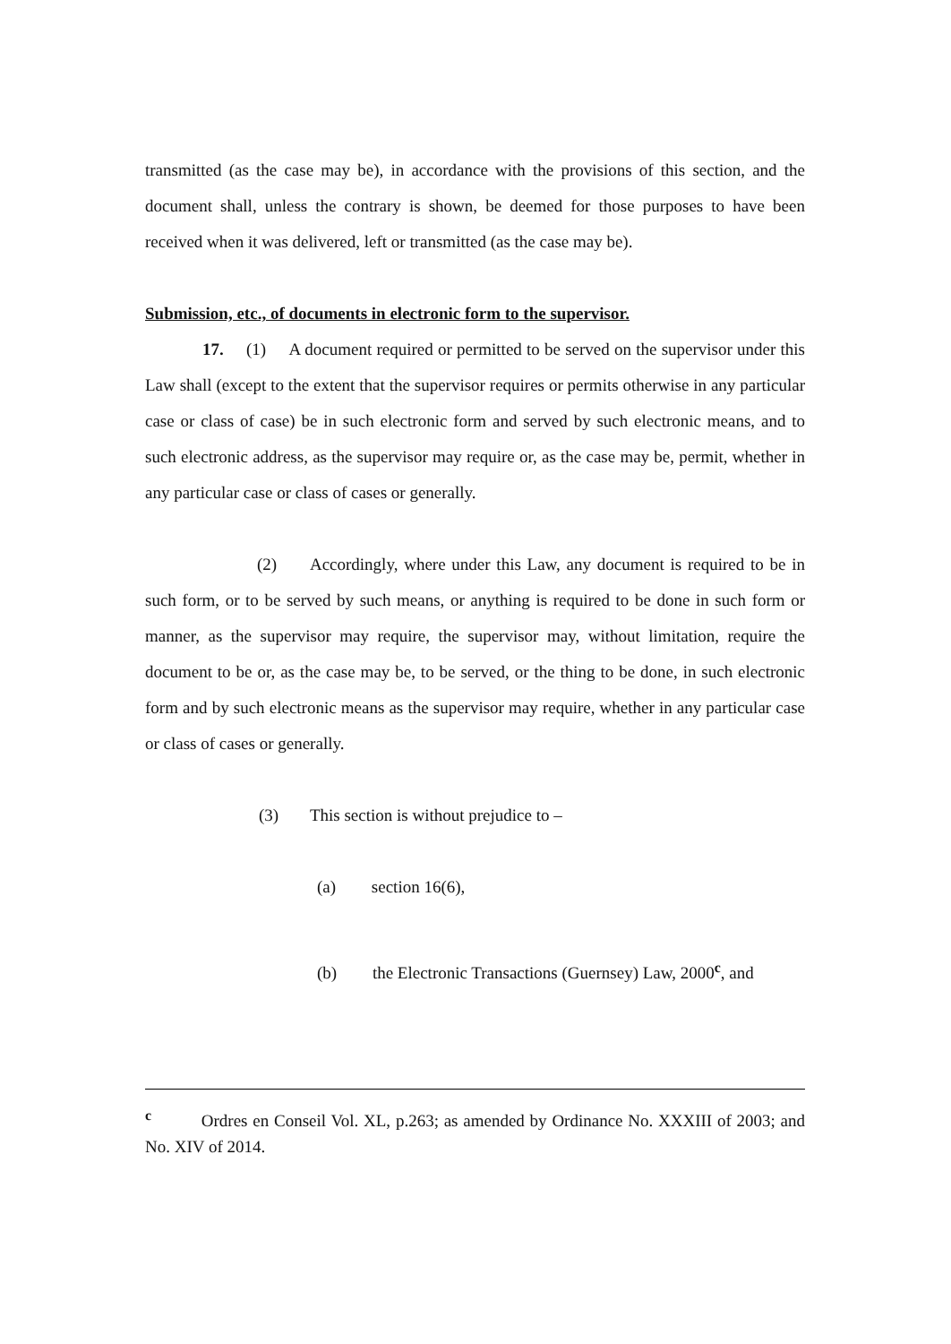transmitted (as the case may be), in accordance with the provisions of this section, and the document shall, unless the contrary is shown, be deemed for those purposes to have been received when it was delivered, left or transmitted (as the case may be).
Submission, etc., of documents in electronic form to the supervisor.
17. (1) A document required or permitted to be served on the supervisor under this Law shall (except to the extent that the supervisor requires or permits otherwise in any particular case or class of case) be in such electronic form and served by such electronic means, and to such electronic address, as the supervisor may require or, as the case may be, permit, whether in any particular case or class of cases or generally.
(2) Accordingly, where under this Law, any document is required to be in such form, or to be served by such means, or anything is required to be done in such form or manner, as the supervisor may require, the supervisor may, without limitation, require the document to be or, as the case may be, to be served, or the thing to be done, in such electronic form and by such electronic means as the supervisor may require, whether in any particular case or class of cases or generally.
(3) This section is without prejudice to –
(a) section 16(6),
(b) the Electronic Transactions (Guernsey) Law, 2000<sup>c</sup>, and
<sup>c</sup> Ordres en Conseil Vol. XL, p.263; as amended by Ordinance No. XXXIII of 2003; and No. XIV of 2014.